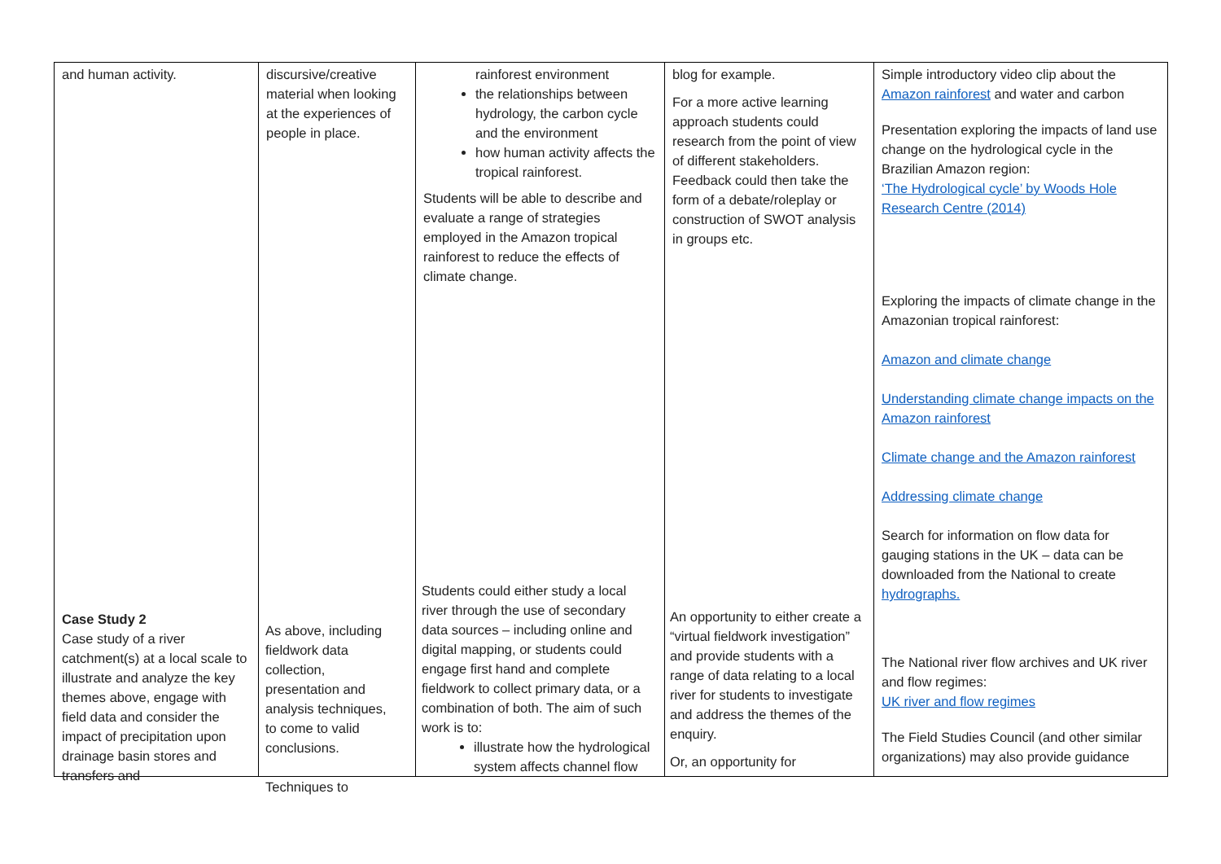| and human activity. | discursive/creative material when looking at the experiences of people in place. | rainforest environment the relationships between hydrology, the carbon cycle and the environment how human activity affects the tropical rainforest. Students will be able to describe and evaluate a range of strategies employed in the Amazon tropical rainforest to reduce the effects of climate change. | blog for example. For a more active learning approach students could research from the point of view of different stakeholders. Feedback could then take the form of a debate/roleplay or construction of SWOT analysis in groups etc. | Simple introductory video clip about the Amazon rainforest and water and carbon Presentation exploring the impacts of land use change on the hydrological cycle in the Brazilian Amazon region: ‘The Hydrological cycle’ by Woods Hole Research Centre (2014) Exploring the impacts of climate change in the Amazonian tropical rainforest: Amazon and climate change Understanding climate change impacts on the Amazon rainforest Climate change and the Amazon rainforest Addressing climate change Search for information on flow data for gauging stations in the UK – data can be downloaded from the National to create hydrographs. The National river flow archives and UK river and flow regimes: UK river and flow regimes The Field Studies Council (and other similar organizations) may also provide guidance |
Case Study 2
Case study of a river catchment(s) at a local scale to illustrate and analyze the key themes above, engage with field data and consider the impact of precipitation upon drainage basin stores and transfers and
As above, including fieldwork data collection, presentation and analysis techniques, to come to valid conclusions.
Techniques to
Students could either study a local river through the use of secondary data sources – including online and digital mapping, or students could engage first hand and complete fieldwork to collect primary data, or a combination of both. The aim of such work is to:
illustrate how the hydrological system affects channel flow
An opportunity to either create a “virtual fieldwork investigation” and provide students with a range of data relating to a local river for students to investigate and address the themes of the enquiry.
Or, an opportunity for